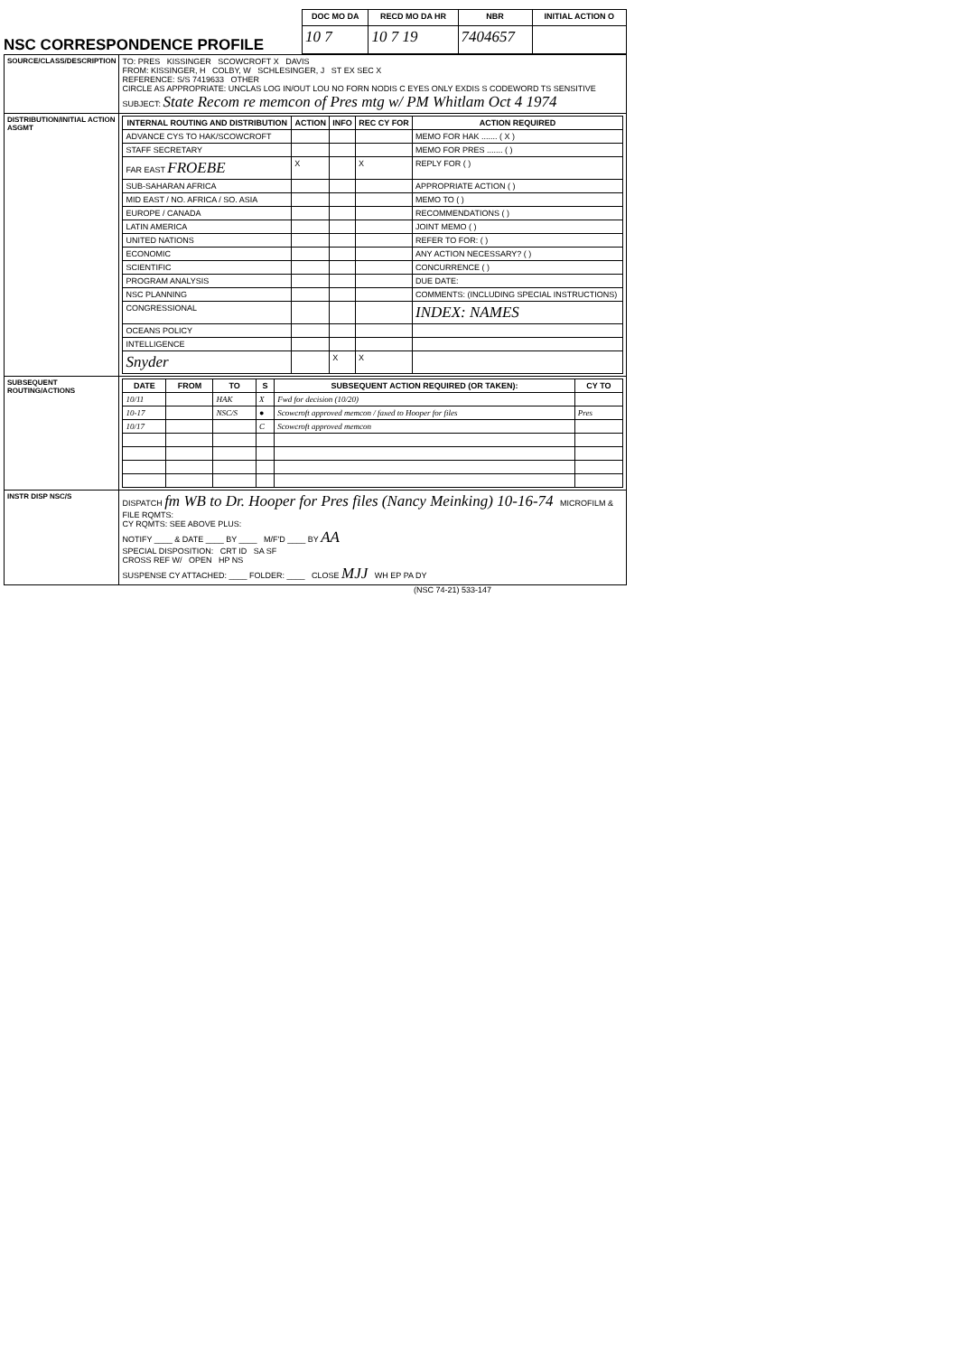NSC CORRESPONDENCE PROFILE
| DOC MO DA | RECD MO DA HR | NBR | INITIAL ACTION O |
| --- | --- | --- | --- |
| 10 7 | 10 7 19 | 7404657 | |
| SOURCE/CLASS/DESCRIPTION | TO: PRES KISSINGER SCOWCROFT X DAVIS FROM: KISSINGER, H COLBY, W SCHLESINGER, J ST EX SEC X REFERENCE: S/S 7419633 OTHER CIRCLE AS APPROPRIATE: UNCLAS LOG IN/OUT LOU NO FORN NODIS C EYES ONLY EXDIS S CODEWORD TS SENSITIVE SUBJECT: State Recom re memcon of Pres mtg w/ PM Whitlam Oct 4 1974 |
| DISTRIBUTION/INITIAL ACTION ASGMT | / INTERNAL ROUTING AND DISTRIBUTION / ACTION / INFO / REC CY FOR / ACTION REQUIRED / / --- / --- / --- / --- / --- / / ADVANCE CYS TO HAK/SCOWCROFT / / / / MEMO FOR HAK ....... ( X ) / / STAFF SECRETARY / / / / MEMO FOR PRES ....... ( ) / / FAR EAST FROEBE / X / / X / REPLY FOR ( ) / / SUB-SAHARAN AFRICA / / / / APPROPRIATE ACTION ( ) / / MID EAST / NO. AFRICA / SO. ASIA / / / / MEMO TO ( ) / / EUROPE / CANADA / / / / RECOMMENDATIONS ( ) / / LATIN AMERICA / / / / JOINT MEMO ( ) / / UNITED NATIONS / / / / REFER TO FOR: ( ) / / ECONOMIC / / / / ANY ACTION NECESSARY? ( ) / / SCIENTIFIC / / / / CONCURRENCE ( ) / / PROGRAM ANALYSIS / / / / DUE DATE: / / NSC PLANNING / / / / COMMENTS: (INCLUDING SPECIAL INSTRUCTIONS) / / CONGRESSIONAL / / / / INDEX: NAMES / / OCEANS POLICY / / / / / / INTELLIGENCE / / / / / / Snyder / / X / X / / |
| SUBSEQUENT ROUTING/ACTIONS | / DATE / FROM / TO / S / SUBSEQUENT ACTION REQUIRED (OR TAKEN): / CY TO / / --- / --- / --- / --- / --- / --- / / 10/11 / / HAK / X / Fwd for decision (10/20) / / / 10-17 / / NSC/S / ● / Scowcroft approved memcon / faxed to Hooper for files / Pres / / 10/17 / / / C / Scowcroft approved memcon / / |
| INSTR DISP NSC/S | DISPATCH fm WB to Dr. Hooper for Pres files (Nancy Meinking) 10-16-74 MICROFILM & FILE RQMTS: CY RQMTS: SEE ABOVE PLUS: NOTIFY ____ & DATE ____ BY ____ M/F'D ____ BY AA SPECIAL DISPOSITION: CRT ID SA SF CROSS REF W/ OPEN HP NS SUSPENSE CY ATTACHED: ____ FOLDER: ____ CLOSE MJJ WH EP PA DY |
(NSC 74-21) 533-147